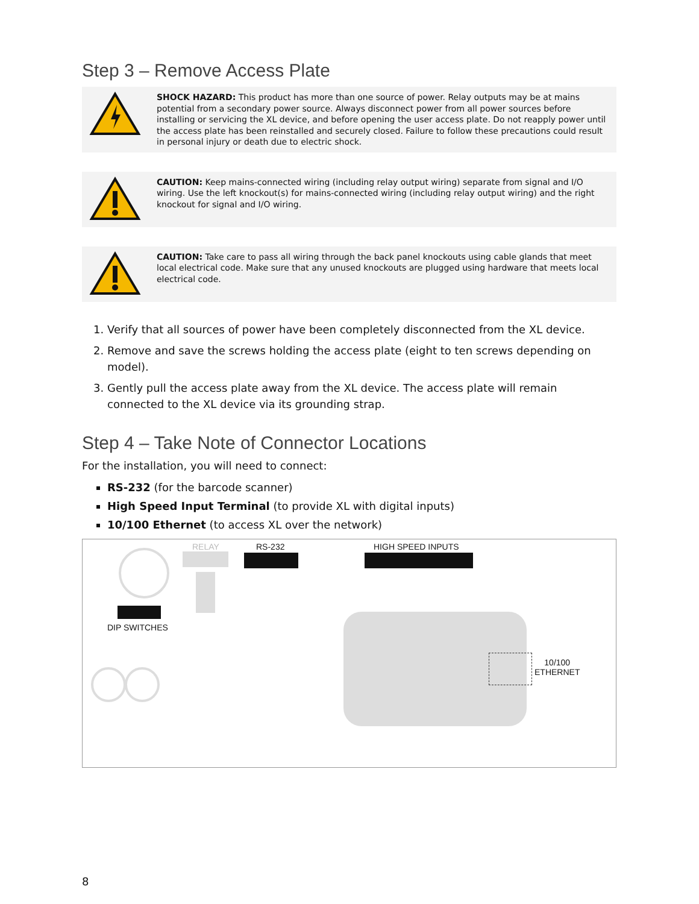Step 3 – Remove Access Plate
SHOCK HAZARD: This product has more than one source of power. Relay outputs may be at mains potential from a secondary power source. Always disconnect power from all power sources before installing or servicing the XL device, and before opening the user access plate. Do not reapply power until the access plate has been reinstalled and securely closed. Failure to follow these precautions could result in personal injury or death due to electric shock.
CAUTION: Keep mains-connected wiring (including relay output wiring) separate from signal and I/O wiring. Use the left knockout(s) for mains-connected wiring (including relay output wiring) and the right knockout for signal and I/O wiring.
CAUTION: Take care to pass all wiring through the back panel knockouts using cable glands that meet local electrical code. Make sure that any unused knockouts are plugged using hardware that meets local electrical code.
1. Verify that all sources of power have been completely disconnected from the XL device.
2. Remove and save the screws holding the access plate (eight to ten screws depending on model).
3. Gently pull the access plate away from the XL device. The access plate will remain connected to the XL device via its grounding strap.
Step 4 – Take Note of Connector Locations
For the installation, you will need to connect:
RS-232 (for the barcode scanner)
High Speed Input Terminal (to provide XL with digital inputs)
10/100 Ethernet (to access XL over the network)
RELAY RS-232 HIGH SPEED INPUTS
DIP SWITCHES
10/100
ETHERNET
8